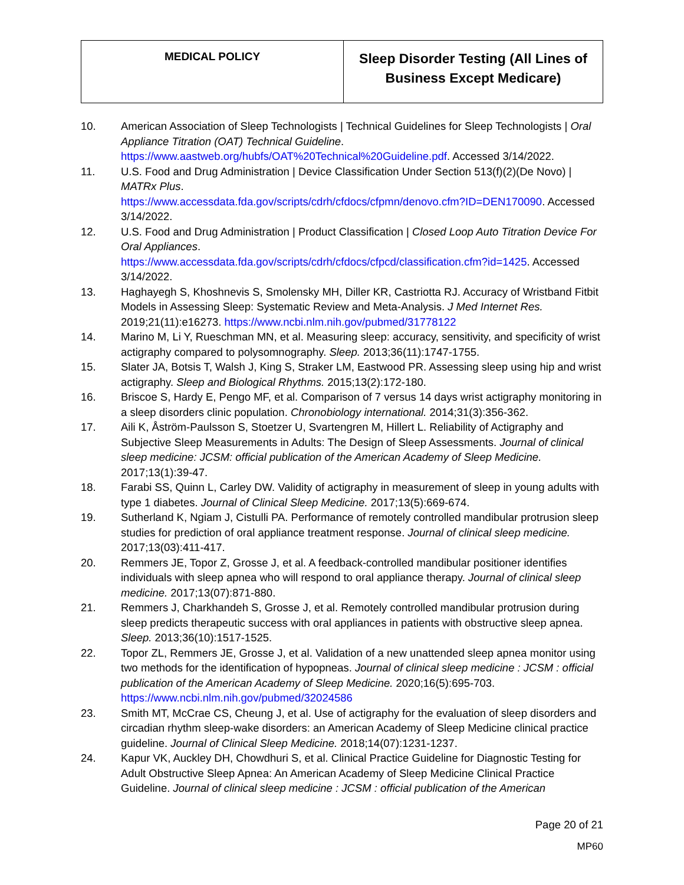| MEDICAL POLICY | Sleep Disorder Testing (All Lines of Business Except Medicare) |
10. American Association of Sleep Technologists | Technical Guidelines for Sleep Technologists | Oral Appliance Titration (OAT) Technical Guideline. https://www.aastweb.org/hubfs/OAT%20Technical%20Guideline.pdf. Accessed 3/14/2022.
11. U.S. Food and Drug Administration | Device Classification Under Section 513(f)(2)(De Novo) | MATRx Plus.
https://www.accessdata.fda.gov/scripts/cdrh/cfdocs/cfpmn/denovo.cfm?ID=DEN170090. Accessed 3/14/2022.
12. U.S. Food and Drug Administration | Product Classification | Closed Loop Auto Titration Device For Oral Appliances.
https://www.accessdata.fda.gov/scripts/cdrh/cfdocs/cfpcd/classification.cfm?id=1425. Accessed 3/14/2022.
13. Haghayegh S, Khoshnevis S, Smolensky MH, Diller KR, Castriotta RJ. Accuracy of Wristband Fitbit Models in Assessing Sleep: Systematic Review and Meta-Analysis. J Med Internet Res. 2019;21(11):e16273. https://www.ncbi.nlm.nih.gov/pubmed/31778122
14. Marino M, Li Y, Rueschman MN, et al. Measuring sleep: accuracy, sensitivity, and specificity of wrist actigraphy compared to polysomnography. Sleep. 2013;36(11):1747-1755.
15. Slater JA, Botsis T, Walsh J, King S, Straker LM, Eastwood PR. Assessing sleep using hip and wrist actigraphy. Sleep and Biological Rhythms. 2015;13(2):172-180.
16. Briscoe S, Hardy E, Pengo MF, et al. Comparison of 7 versus 14 days wrist actigraphy monitoring in a sleep disorders clinic population. Chronobiology international. 2014;31(3):356-362.
17. Aili K, Åström-Paulsson S, Stoetzer U, Svartengren M, Hillert L. Reliability of Actigraphy and Subjective Sleep Measurements in Adults: The Design of Sleep Assessments. Journal of clinical sleep medicine: JCSM: official publication of the American Academy of Sleep Medicine. 2017;13(1):39-47.
18. Farabi SS, Quinn L, Carley DW. Validity of actigraphy in measurement of sleep in young adults with type 1 diabetes. Journal of Clinical Sleep Medicine. 2017;13(5):669-674.
19. Sutherland K, Ngiam J, Cistulli PA. Performance of remotely controlled mandibular protrusion sleep studies for prediction of oral appliance treatment response. Journal of clinical sleep medicine. 2017;13(03):411-417.
20. Remmers JE, Topor Z, Grosse J, et al. A feedback-controlled mandibular positioner identifies individuals with sleep apnea who will respond to oral appliance therapy. Journal of clinical sleep medicine. 2017;13(07):871-880.
21. Remmers J, Charkhandeh S, Grosse J, et al. Remotely controlled mandibular protrusion during sleep predicts therapeutic success with oral appliances in patients with obstructive sleep apnea. Sleep. 2013;36(10):1517-1525.
22. Topor ZL, Remmers JE, Grosse J, et al. Validation of a new unattended sleep apnea monitor using two methods for the identification of hypopneas. Journal of clinical sleep medicine : JCSM : official publication of the American Academy of Sleep Medicine. 2020;16(5):695-703. https://www.ncbi.nlm.nih.gov/pubmed/32024586
23. Smith MT, McCrae CS, Cheung J, et al. Use of actigraphy for the evaluation of sleep disorders and circadian rhythm sleep-wake disorders: an American Academy of Sleep Medicine clinical practice guideline. Journal of Clinical Sleep Medicine. 2018;14(07):1231-1237.
24. Kapur VK, Auckley DH, Chowdhuri S, et al. Clinical Practice Guideline for Diagnostic Testing for Adult Obstructive Sleep Apnea: An American Academy of Sleep Medicine Clinical Practice Guideline. Journal of clinical sleep medicine : JCSM : official publication of the American
Page 20 of 21
MP60